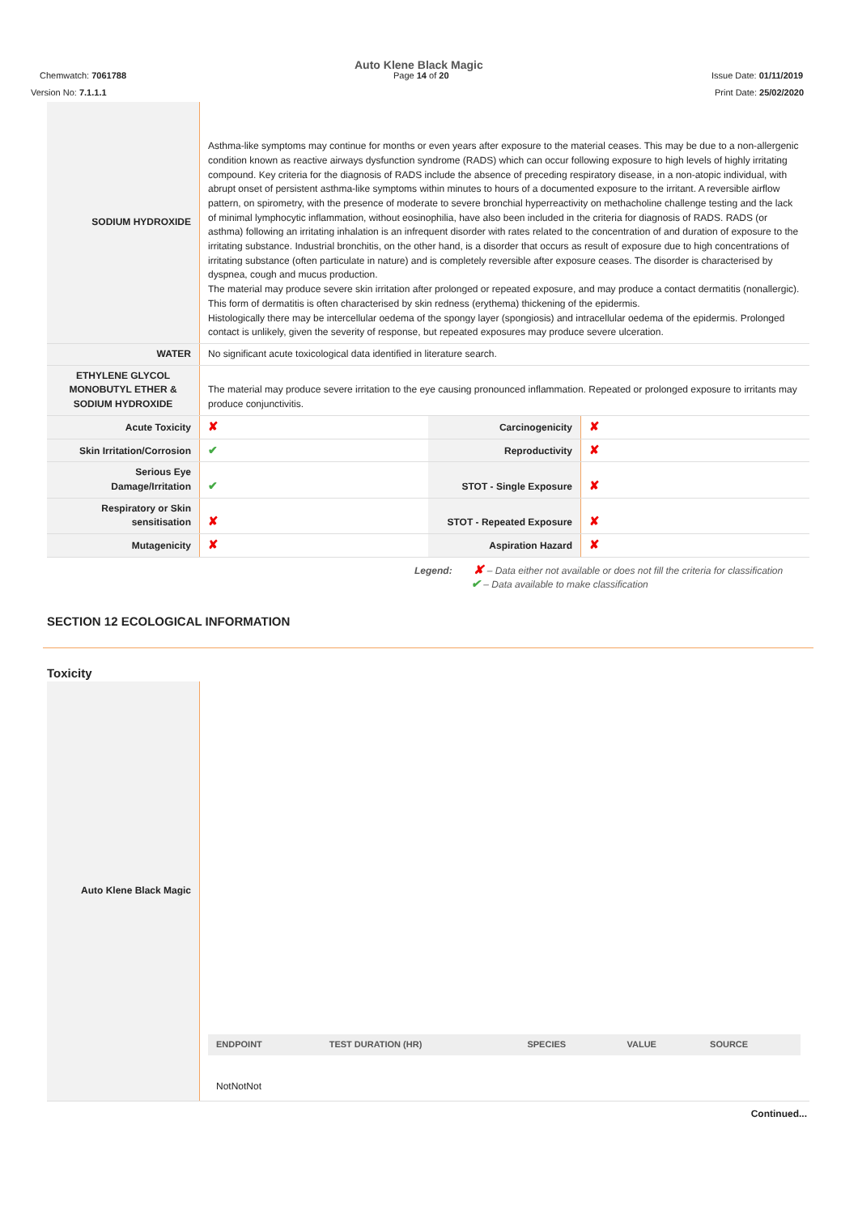Auto Klene Black Magic
Page 14 of 20
Chemwatch: 7061788 Issue Date: 01/11/2019
Version No: 7.1.1.1 Print Date: 25/02/2020
| SODIUM HYDROXIDE | Asthma-like symptoms may continue for months or even years after exposure to the material ceases. This may be due to a non-allergenic condition known as reactive airways dysfunction syndrome (RADS) which can occur following exposure to high levels of highly irritating compound. Key criteria for the diagnosis of RADS include the absence of preceding respiratory disease, in a non-atopic individual, with abrupt onset of persistent asthma-like symptoms within minutes to hours of a documented exposure to the irritant. A reversible airflow pattern, on spirometry, with the presence of moderate to severe bronchial hyperreactivity on methacholine challenge testing and the lack of minimal lymphocytic inflammation, without eosinophilia, have also been included in the criteria for diagnosis of RADS. RADS (or asthma) following an irritating inhalation is an infrequent disorder with rates related to the concentration of and duration of exposure to the irritating substance. Industrial bronchitis, on the other hand, is a disorder that occurs as result of exposure due to high concentrations of irritating substance (often particulate in nature) and is completely reversible after exposure ceases. The disorder is characterised by dyspnea, cough and mucus production. The material may produce severe skin irritation after prolonged or repeated exposure, and may produce a contact dermatitis (nonallergic). This form of dermatitis is often characterised by skin redness (erythema) thickening of the epidermis. Histologically there may be intercellular oedema of the spongy layer (spongiosis) and intracellular oedema of the epidermis. Prolonged contact is unlikely, given the severity of response, but repeated exposures may produce severe ulceration. | | |
| WATER | No significant acute toxicological data identified in literature search. | | |
| ETHYLENE GLYCOL MONOBUTYL ETHER & SODIUM HYDROXIDE | The material may produce severe irritation to the eye causing pronounced inflammation. Repeated or prolonged exposure to irritants may produce conjunctivitis. | | |
| Acute Toxicity | ✘ | Carcinogenicity | ✘ |
| Skin Irritation/Corrosion | ✔ | Reproductivity | ✘ |
| Serious Eye Damage/Irritation | ✔ | STOT - Single Exposure | ✘ |
| Respiratory or Skin sensitisation | ✘ | STOT - Repeated Exposure | ✘ |
| Mutagenicity | ✘ | Aspiration Hazard | ✘ |
Legend: ✘ – Data either not available or does not fill the criteria for classification
✔ – Data available to make classification
SECTION 12 ECOLOGICAL INFORMATION
Toxicity
| Auto Klene Black Magic | / ENDPOINT / TEST DURATION (HR) / SPECIES / VALUE / SOURCE / / NotNotNot / / / / / |
Continued...